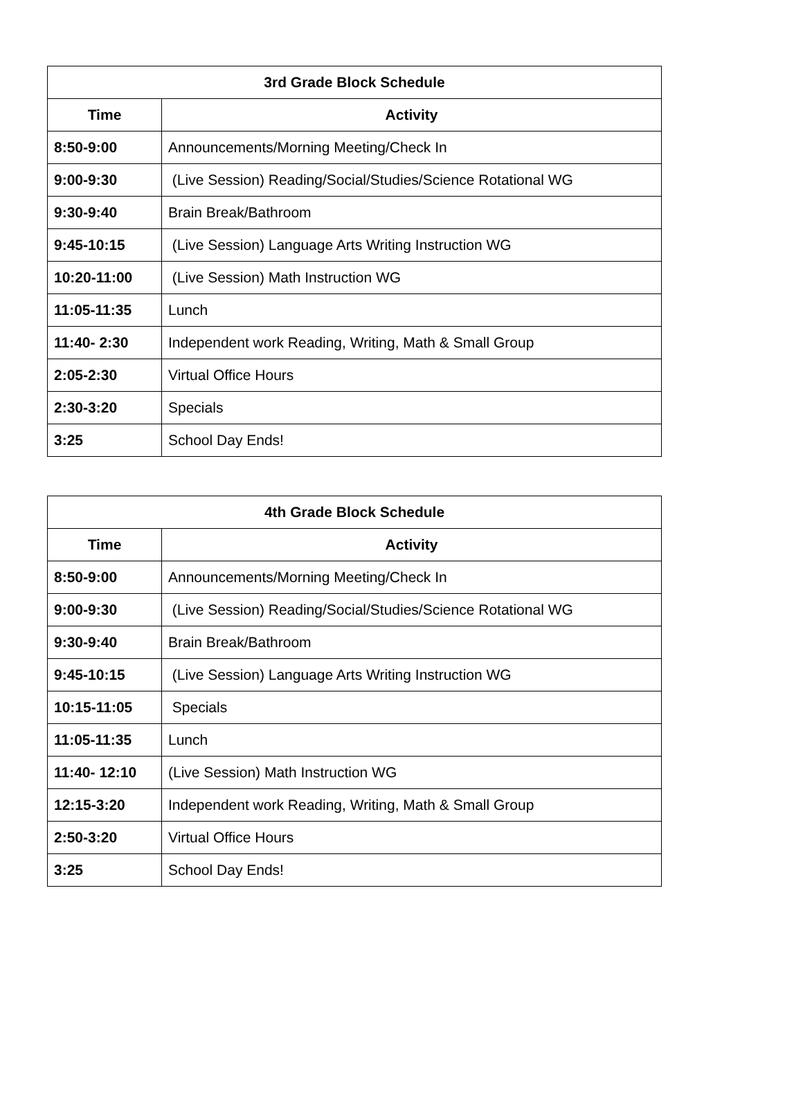| 3rd Grade Block Schedule | |
| --- | --- |
| Time | Activity |
| 8:50-9:00 | Announcements/Morning Meeting/Check In |
| 9:00-9:30 | (Live Session) Reading/Social/Studies/Science Rotational WG |
| 9:30-9:40 | Brain Break/Bathroom |
| 9:45-10:15 | (Live Session) Language Arts Writing Instruction WG |
| 10:20-11:00 | (Live Session) Math Instruction WG |
| 11:05-11:35 | Lunch |
| 11:40- 2:30 | Independent work Reading, Writing, Math & Small Group |
| 2:05-2:30 | Virtual Office Hours |
| 2:30-3:20 | Specials |
| 3:25 | School Day Ends! |
| 4th Grade Block Schedule | |
| --- | --- |
| Time | Activity |
| 8:50-9:00 | Announcements/Morning Meeting/Check In |
| 9:00-9:30 | (Live Session) Reading/Social/Studies/Science Rotational WG |
| 9:30-9:40 | Brain Break/Bathroom |
| 9:45-10:15 | (Live Session) Language Arts Writing Instruction WG |
| 10:15-11:05 | Specials |
| 11:05-11:35 | Lunch |
| 11:40- 12:10 | (Live Session) Math Instruction WG |
| 12:15-3:20 | Independent work Reading, Writing, Math & Small Group |
| 2:50-3:20 | Virtual Office Hours |
| 3:25 | School Day Ends! |